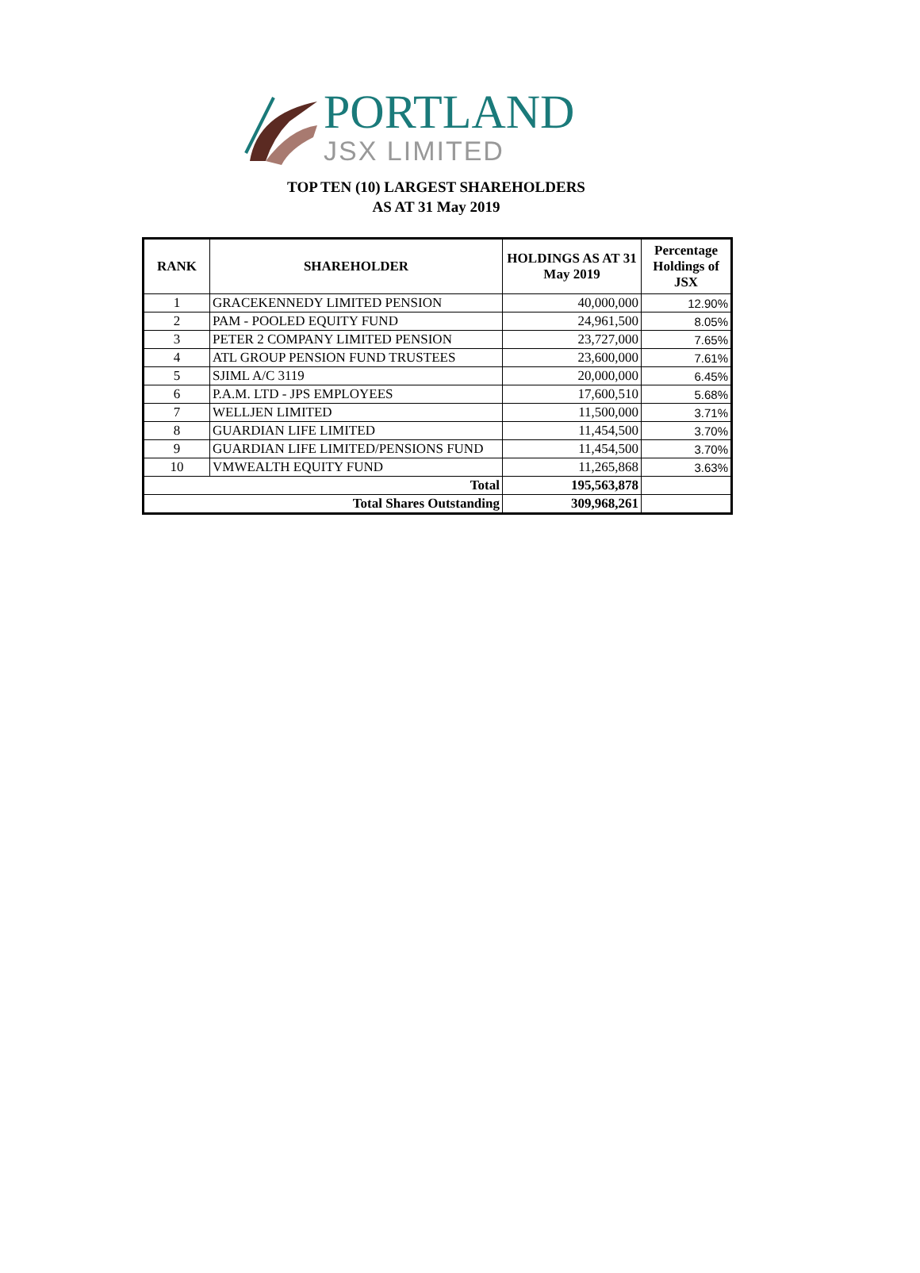PORTLAND
JSX LIMITED
TOP TEN (10) LARGEST SHAREHOLDERS
AS AT 31 May 2019
| RANK | SHAREHOLDER | HOLDINGS AS AT 31 May 2019 | Percentage Holdings of JSX |
| --- | --- | --- | --- |
| 1 | GRACEKENNEDY LIMITED PENSION | 40,000,000 | 12.90% |
| 2 | PAM - POOLED EQUITY FUND | 24,961,500 | 8.05% |
| 3 | PETER 2 COMPANY LIMITED PENSION | 23,727,000 | 7.65% |
| 4 | ATL GROUP PENSION FUND TRUSTEES | 23,600,000 | 7.61% |
| 5 | SJIML A/C 3119 | 20,000,000 | 6.45% |
| 6 | P.A.M. LTD - JPS EMPLOYEES | 17,600,510 | 5.68% |
| 7 | WELLJEN LIMITED | 11,500,000 | 3.71% |
| 8 | GUARDIAN LIFE LIMITED | 11,454,500 | 3.70% |
| 9 | GUARDIAN LIFE LIMITED/PENSIONS FUND | 11,454,500 | 3.70% |
| 10 | VMWEALTH EQUITY FUND | 11,265,868 | 3.63% |
| Total | | 195,563,878 | |
| Total Shares Outstanding | | 309,968,261 | |